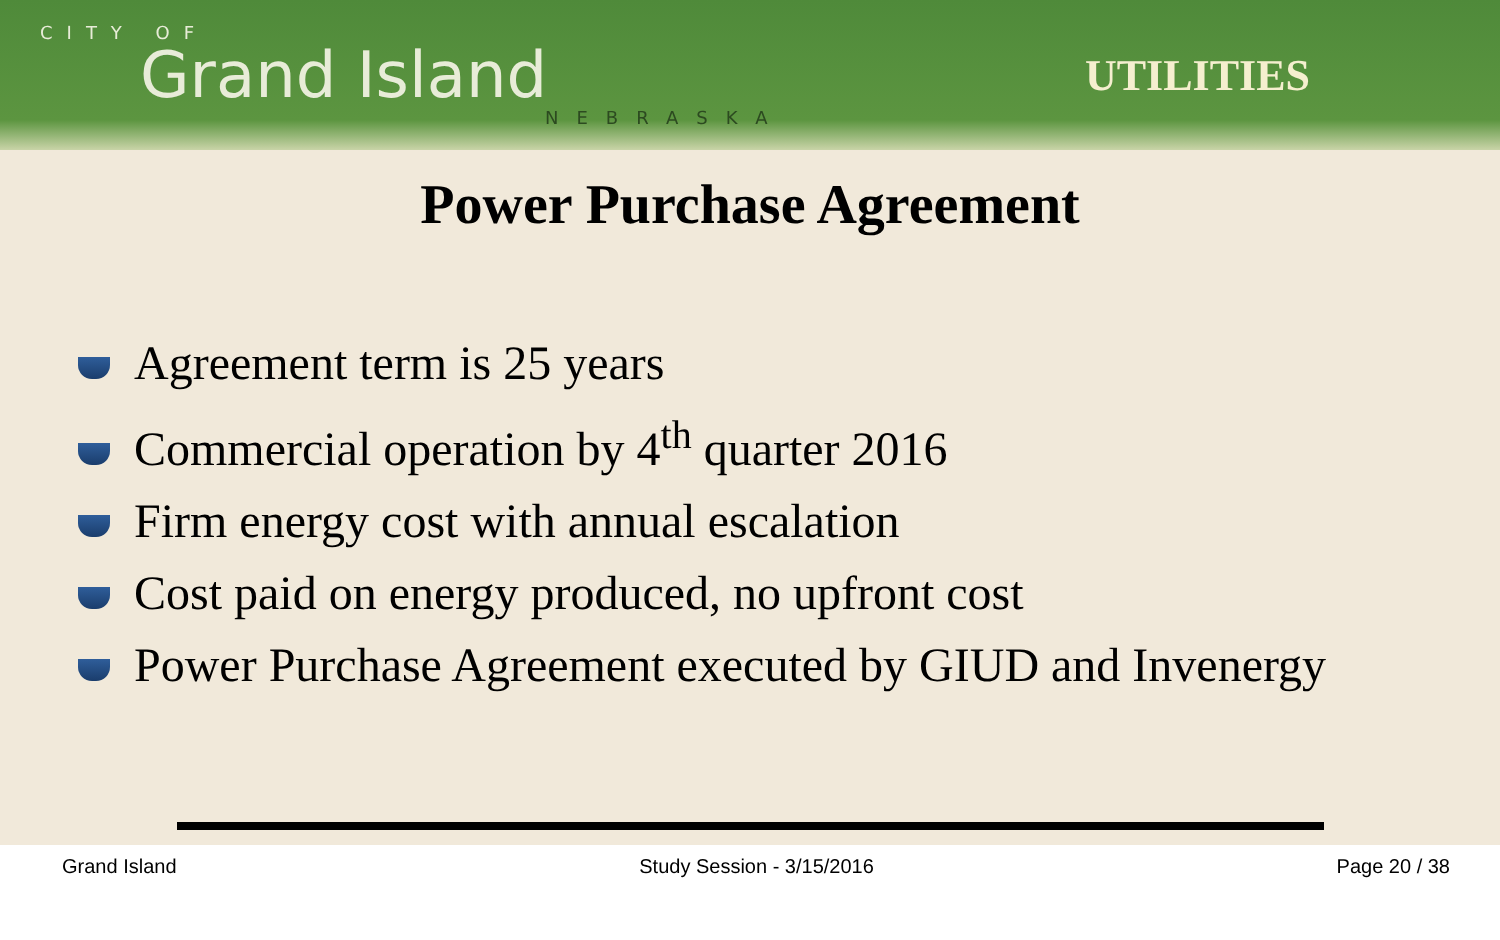CITY OF
Grand Island
NEBRASKA
UTILITIES
Power Purchase Agreement
Agreement term is 25 years
Commercial operation by 4<sup>th</sup> quarter 2016
Firm energy cost with annual escalation
Cost paid on energy produced, no upfront cost
Power Purchase Agreement executed by GIUD and Invenergy
Grand Island Study Session - 3/15/2016 Page 20 / 38